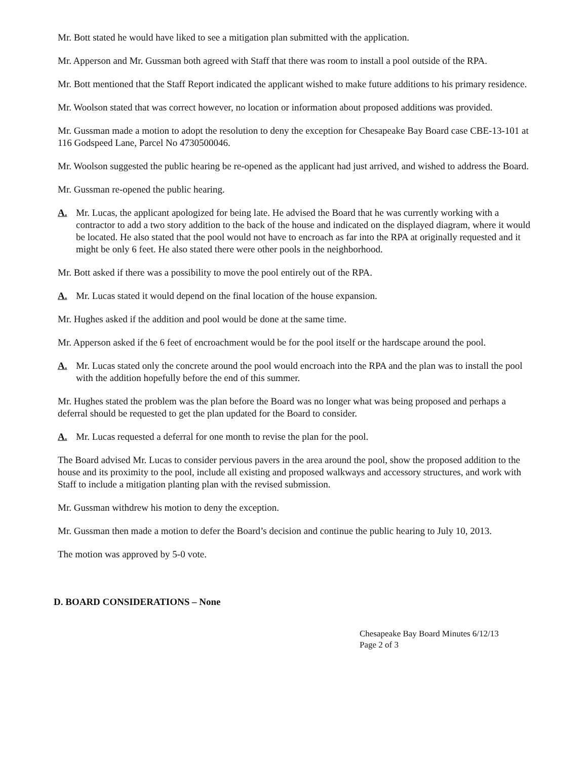Mr. Bott stated he would have liked to see a mitigation plan submitted with the application.
Mr. Apperson and Mr. Gussman both agreed with Staff that there was room to install a pool outside of the RPA.
Mr. Bott mentioned that the Staff Report indicated the applicant wished to make future additions to his primary residence.
Mr. Woolson stated that was correct however, no location or information about proposed additions was provided.
Mr. Gussman made a motion to adopt the resolution to deny the exception for Chesapeake Bay Board case CBE-13-101 at 116 Godspeed Lane, Parcel No 4730500046.
Mr. Woolson suggested the public hearing be re-opened as the applicant had just arrived, and wished to address the Board.
Mr. Gussman re-opened the public hearing.
A. Mr. Lucas, the applicant apologized for being late. He advised the Board that he was currently working with a contractor to add a two story addition to the back of the house and indicated on the displayed diagram, where it would be located. He also stated that the pool would not have to encroach as far into the RPA at originally requested and it might be only 6 feet. He also stated there were other pools in the neighborhood.
Mr. Bott asked if there was a possibility to move the pool entirely out of the RPA.
A. Mr. Lucas stated it would depend on the final location of the house expansion.
Mr. Hughes asked if the addition and pool would be done at the same time.
Mr. Apperson asked if the 6 feet of encroachment would be for the pool itself or the hardscape around the pool.
A. Mr. Lucas stated only the concrete around the pool would encroach into the RPA and the plan was to install the pool with the addition hopefully before the end of this summer.
Mr. Hughes stated the problem was the plan before the Board was no longer what was being proposed and perhaps a deferral should be requested to get the plan updated for the Board to consider.
A. Mr. Lucas requested a deferral for one month to revise the plan for the pool.
The Board advised Mr. Lucas to consider pervious pavers in the area around the pool, show the proposed addition to the house and its proximity to the pool, include all existing and proposed walkways and accessory structures, and work with Staff to include a mitigation planting plan with the revised submission.
Mr. Gussman withdrew his motion to deny the exception.
Mr. Gussman then made a motion to defer the Board’s decision and continue the public hearing to July 10, 2013.
The motion was approved by 5-0 vote.
D. BOARD CONSIDERATIONS – None
Chesapeake Bay Board Minutes 6/12/13
Page 2 of 3